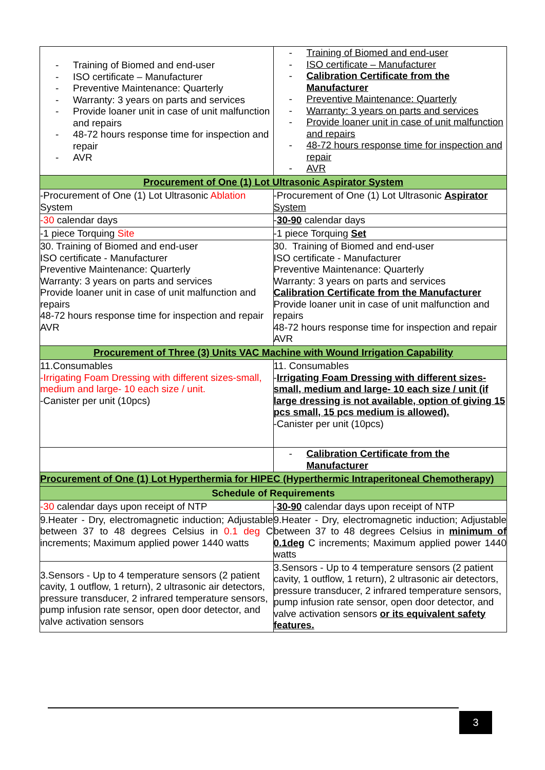| - Training of Biomed and end-user - ISO certificate – Manufacturer - Preventive Maintenance: Quarterly - Warranty: 3 years on parts and services - Provide loaner unit in case of unit malfunction and repairs - 48-72 hours response time for inspection and repair - AVR | - Training of Biomed and end-user - ISO certificate – Manufacturer - Calibration Certificate from the Manufacturer - Preventive Maintenance: Quarterly - Warranty: 3 years on parts and services - Provide loaner unit in case of unit malfunction and repairs - 48-72 hours response time for inspection and repair - AVR |
| Procurement of One (1) Lot Ultrasonic Aspirator System | |
| -Procurement of One (1) Lot Ultrasonic Ablation System | -Procurement of One (1) Lot Ultrasonic Aspirator System |
| -30 calendar days | - 30-90 calendar days |
| -1 piece Torquing Site | -1 piece Torquing Set |
| 30. Training of Biomed and end-user ISO certificate - Manufacturer Preventive Maintenance: Quarterly Warranty: 3 years on parts and services Provide loaner unit in case of unit malfunction and repairs 48-72 hours response time for inspection and repair AVR | 30. Training of Biomed and end-user ISO certificate - Manufacturer Preventive Maintenance: Quarterly Warranty: 3 years on parts and services Calibration Certificate from the Manufacturer Provide loaner unit in case of unit malfunction and repairs 48-72 hours response time for inspection and repair AVR |
| Procurement of Three (3) Units VAC Machine with Wound Irrigation Capability | |
| 11.Consumables -Irrigating Foam Dressing with different sizes-small, medium and large- 10 each size / unit. -Canister per unit (10pcs) | 11. Consumables - Irrigating Foam Dressing with different sizes-small, medium and large- 10 each size / unit (if large dressing is not available, option of giving 15 pcs small, 15 pcs medium is allowed). -Canister per unit (10pcs) |
| | - Calibration Certificate from the Manufacturer |
| Procurement of One (1) Lot Hyperthermia for HIPEC (Hyperthermic Intraperitoneal Chemotherapy) | |
| Schedule of Requirements | |
| -30 calendar days upon receipt of NTP | - 30-90 calendar days upon receipt of NTP |
| 9.Heater - Dry, electromagnetic induction; Adjustable between 37 to 48 degrees Celsius in 0.1 deg C increments; Maximum applied power 1440 watts | 9.Heater - Dry, electromagnetic induction; Adjustable between 37 to 48 degrees Celsius in minimum of 0.1deg C increments; Maximum applied power 1440 watts |
| 3.Sensors - Up to 4 temperature sensors (2 patient cavity, 1 outflow, 1 return), 2 ultrasonic air detectors, pressure transducer, 2 infrared temperature sensors, pump infusion rate sensor, open door detector, and valve activation sensors | 3.Sensors - Up to 4 temperature sensors (2 patient cavity, 1 outflow, 1 return), 2 ultrasonic air detectors, pressure transducer, 2 infrared temperature sensors, pump infusion rate sensor, open door detector, and valve activation sensors or its equivalent safety features. |
3